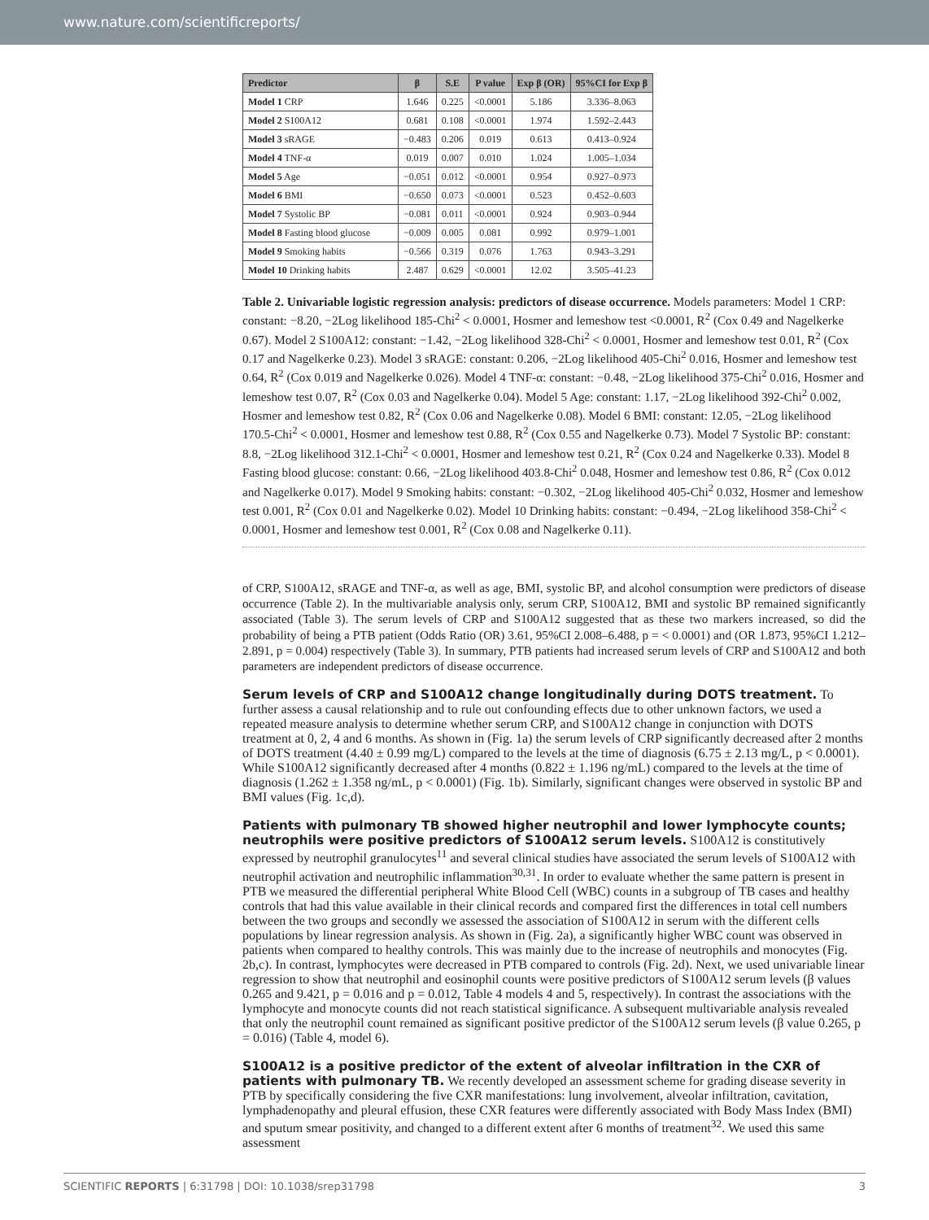www.nature.com/scientificreports/
| Predictor | β | S.E | P value | Exp β (OR) | 95%CI for Exp β |
| --- | --- | --- | --- | --- | --- |
| Model 1 CRP | 1.646 | 0.225 | <0.0001 | 5.186 | 3.336–8.063 |
| Model 2 S100A12 | 0.681 | 0.108 | <0.0001 | 1.974 | 1.592–2.443 |
| Model 3 sRAGE | −0.483 | 0.206 | 0.019 | 0.613 | 0.413–0.924 |
| Model 4 TNF-α | 0.019 | 0.007 | 0.010 | 1.024 | 1.005–1.034 |
| Model 5 Age | −0.051 | 0.012 | <0.0001 | 0.954 | 0.927–0.973 |
| Model 6 BMI | −0.650 | 0.073 | <0.0001 | 0.523 | 0.452–0.603 |
| Model 7 Systolic BP | −0.081 | 0.011 | <0.0001 | 0.924 | 0.903–0.944 |
| Model 8 Fasting blood glucose | −0.009 | 0.005 | 0.081 | 0.992 | 0.979–1.001 |
| Model 9 Smoking habits | −0.566 | 0.319 | 0.076 | 1.763 | 0.943–3.291 |
| Model 10 Drinking habits | 2.487 | 0.629 | <0.0001 | 12.02 | 3.505–41.23 |
Table 2. Univariable logistic regression analysis: predictors of disease occurrence. Models parameters: Model 1 CRP: constant: −8.20, −2Log likelihood 185-Chi<sup>2</sup> < 0.0001, Hosmer and lemeshow test <0.0001, R<sup>2</sup> (Cox 0.49 and Nagelkerke 0.67). Model 2 S100A12: constant: −1.42, −2Log likelihood 328-Chi<sup>2</sup> < 0.0001, Hosmer and lemeshow test 0.01, R<sup>2</sup> (Cox 0.17 and Nagelkerke 0.23). Model 3 sRAGE: constant: 0.206, −2Log likelihood 405-Chi<sup>2</sup> 0.016, Hosmer and lemeshow test 0.64, R<sup>2</sup> (Cox 0.019 and Nagelkerke 0.026). Model 4 TNF-α: constant: −0.48, −2Log likelihood 375-Chi<sup>2</sup> 0.016, Hosmer and lemeshow test 0.07, R<sup>2</sup> (Cox 0.03 and Nagelkerke 0.04). Model 5 Age: constant: 1.17, −2Log likelihood 392-Chi<sup>2</sup> 0.002, Hosmer and lemeshow test 0.82, R<sup>2</sup> (Cox 0.06 and Nagelkerke 0.08). Model 6 BMI: constant: 12.05, −2Log likelihood 170.5-Chi<sup>2</sup> < 0.0001, Hosmer and lemeshow test 0.88, R<sup>2</sup> (Cox 0.55 and Nagelkerke 0.73). Model 7 Systolic BP: constant: 8.8, −2Log likelihood 312.1-Chi<sup>2</sup> < 0.0001, Hosmer and lemeshow test 0.21, R<sup>2</sup> (Cox 0.24 and Nagelkerke 0.33). Model 8 Fasting blood glucose: constant: 0.66, −2Log likelihood 403.8-Chi<sup>2</sup> 0.048, Hosmer and lemeshow test 0.86, R<sup>2</sup> (Cox 0.012 and Nagelkerke 0.017). Model 9 Smoking habits: constant: −0.302, −2Log likelihood 405-Chi<sup>2</sup> 0.032, Hosmer and lemeshow test 0.001, R<sup>2</sup> (Cox 0.01 and Nagelkerke 0.02). Model 10 Drinking habits: constant: −0.494, −2Log likelihood 358-Chi<sup>2</sup> < 0.0001, Hosmer and lemeshow test 0.001, R<sup>2</sup> (Cox 0.08 and Nagelkerke 0.11).
of CRP, S100A12, sRAGE and TNF-α, as well as age, BMI, systolic BP, and alcohol consumption were predictors of disease occurrence (Table 2). In the multivariable analysis only, serum CRP, S100A12, BMI and systolic BP remained significantly associated (Table 3). The serum levels of CRP and S100A12 suggested that as these two markers increased, so did the probability of being a PTB patient (Odds Ratio (OR) 3.61, 95%CI 2.008–6.488, p = < 0.0001) and (OR 1.873, 95%CI 1.212–2.891, p = 0.004) respectively (Table 3). In summary, PTB patients had increased serum levels of CRP and S100A12 and both parameters are independent predictors of disease occurrence.
Serum levels of CRP and S100A12 change longitudinally during DOTS treatment.
To further assess a causal relationship and to rule out confounding effects due to other unknown factors, we used a repeated measure analysis to determine whether serum CRP, and S100A12 change in conjunction with DOTS treatment at 0, 2, 4 and 6 months. As shown in (Fig. 1a) the serum levels of CRP significantly decreased after 2 months of DOTS treatment (4.40 ± 0.99 mg/L) compared to the levels at the time of diagnosis (6.75 ± 2.13 mg/L, p < 0.0001). While S100A12 significantly decreased after 4 months (0.822 ± 1.196 ng/mL) compared to the levels at the time of diagnosis (1.262 ± 1.358 ng/mL, p < 0.0001) (Fig. 1b). Similarly, significant changes were observed in systolic BP and BMI values (Fig. 1c,d).
Patients with pulmonary TB showed higher neutrophil and lower lymphocyte counts; neutrophils were positive predictors of S100A12 serum levels.
S100A12 is constitutively expressed by neutrophil granulocytes<sup>11</sup> and several clinical studies have associated the serum levels of S100A12 with neutrophil activation and neutrophilic inflammation<sup>30,31</sup>. In order to evaluate whether the same pattern is present in PTB we measured the differential peripheral White Blood Cell (WBC) counts in a subgroup of TB cases and healthy controls that had this value available in their clinical records and compared first the differences in total cell numbers between the two groups and secondly we assessed the association of S100A12 in serum with the different cells populations by linear regression analysis. As shown in (Fig. 2a), a significantly higher WBC count was observed in patients when compared to healthy controls. This was mainly due to the increase of neutrophils and monocytes (Fig. 2b,c). In contrast, lymphocytes were decreased in PTB compared to controls (Fig. 2d). Next, we used univariable linear regression to show that neutrophil and eosinophil counts were positive predictors of S100A12 serum levels (β values 0.265 and 9.421, p = 0.016 and p = 0.012, Table 4 models 4 and 5, respectively). In contrast the associations with the lymphocyte and monocyte counts did not reach statistical significance. A subsequent multivariable analysis revealed that only the neutrophil count remained as significant positive predictor of the S100A12 serum levels (β value 0.265, p = 0.016) (Table 4, model 6).
S100A12 is a positive predictor of the extent of alveolar infiltration in the CXR of patients with pulmonary TB.
We recently developed an assessment scheme for grading disease severity in PTB by specifically considering the five CXR manifestations: lung involvement, alveolar infiltration, cavitation, lymphadenopathy and pleural effusion, these CXR features were differently associated with Body Mass Index (BMI) and sputum smear positivity, and changed to a different extent after 6 months of treatment<sup>32</sup>. We used this same assessment
SCIENTIFIC REPORTS | 6:31798 | DOI: 10.1038/srep31798 3